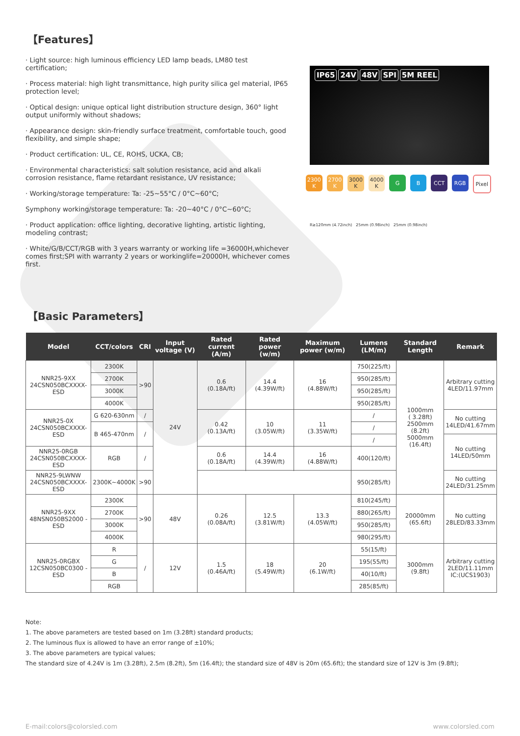【Features】
· Light source: high luminous efficiency LED lamp beads, LM80 test certification;
· Process material: high light transmittance, high purity silica gel material, IP65 protection level;
· Optical design: unique optical light distribution structure design, 360° light output uniformly without shadows;
· Appearance design: skin-friendly surface treatment, comfortable touch, good flexibility, and simple shape;
· Product certification: UL, CE, ROHS, UCKA, CB;
· Environmental characteristics: salt solution resistance, acid and alkali corrosion resistance, flame retardant resistance, UV resistance;
· Working/storage temperature: Ta: -25~55°C / 0°C~60°C;
Symphony working/storage temperature: Ta: -20~40°C / 0°C~60°C;
· Product application: office lighting, decorative lighting, artistic lighting, modeling contrast;
· White/G/B/CCT/RGB with 3 years warranty or working life =36000H,whichever comes first;SPI with warranty 2 years or workinglife=20000H, whichever comes first.
IP65 24V 48V SPI 5M REEL
2300 K
2700 K
3000 K
4000 K
G B CCT RGB Pixel
R≥120mm (4.72inch) 25mm (0.98inch) 25mm (0.98inch)
【Basic Parameters】
| Model | CCT/colors | CRI | Input voltage (V) | Rated current (A/m) | Rated power (w/m) | Maximum power (w/m) | Lumens (LM/m) | Standard Length | Remark |
| --- | --- | --- | --- | --- | --- | --- | --- | --- | --- |
| NNR25-9XX 24CSN050BCXXXX-ESD | 2300K | >90 | 24V | 0.6 (0.18A/ft) | 14.4 (4.39W/ft) | 16 (4.88W/ft) | 750(225/ft) | 1000mm ( 3.28ft) 2500mm (8.2ft) 5000mm (16.4ft) | Arbitrary cutting 4LED/11.97mm |
| | 2700K | | | | | | 950(285/ft) | | |
| | 3000K | | | | | | 950(285/ft) | | |
| | 4000K | | | | | | 950(285/ft) | | |
| NNR25-0X 24CSN050BCXXXX-ESD | G 620-630nm | / | | 0.42 (0.13A/ft) | 10 (3.05W/ft) | 11 (3.35W/ft) | / | | No cutting 14LED/41.67mm |
| | B 465-470nm | / | | | | | / | | |
| | | | | | | | / | | No cutting 14LED/50mm |
| NNR25-0RGB 24CSN050BCXXXX-ESD | RGB | / | | 0.6 (0.18A/ft) | 14.4 (4.39W/ft) | 16 (4.88W/ft) | 400(120/ft) | | |
| NNR25-9LWNW 24CSN050BCXXXX-ESD | 2300K~4000K | >90 | | | | | 950(285/ft) | | No cutting 24LED/31.25mm |
| NNR25-9XX 48NSN050BS2000 -ESD | 2300K | >90 | 48V | 0.26 (0.08A/ft) | 12.5 (3.81W/ft) | 13.3 (4.05W/ft) | 810(245/ft) | 20000mm (65.6ft) | No cutting 28LED/83.33mm |
| | 2700K | | | | | | 880(265/ft) | | |
| | 3000K | | | | | | 950(285/ft) | | |
| | 4000K | | | | | | 980(295/ft) | | |
| NNR25-0RGBX 12CSN050BC0300 -ESD | R | / | 12V | 1.5 (0.46A/ft) | 18 (5.49W/ft) | 20 (6.1W/ft) | 55(15/ft) | 3000mm (9.8ft) | Arbitrary cutting 2LED/11.11mm IC:(UCS1903) |
| | G | | | | | | 195(55/ft) | | |
| | B | | | | | | 40(10/ft) | | |
| | RGB | | | | | | 285(85/ft) | | |
Note:
1. The above parameters are tested based on 1m (3.28ft) standard products;
2. The luminous flux is allowed to have an error range of ±10%;
3. The above parameters are typical values;
The standard size of 4.24V is 1m (3.28ft), 2.5m (8.2ft), 5m (16.4ft); the standard size of 48V is 20m (65.6ft); the standard size of 12V is 3m (9.8ft);
E-mail:colors@colorsled.com www.colorsled.com